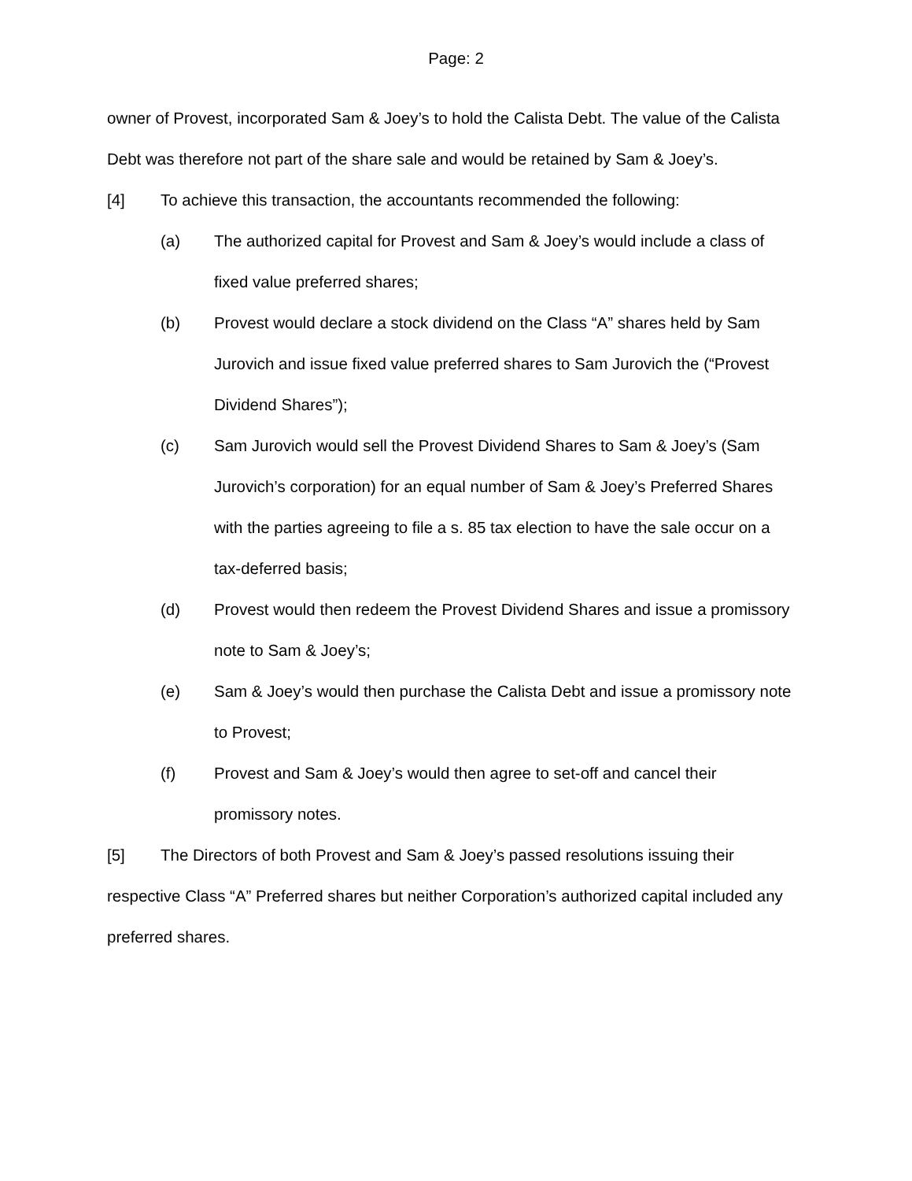Page: 2
owner of Provest, incorporated Sam & Joey’s to hold the Calista Debt. The value of the Calista Debt was therefore not part of the share sale and would be retained by Sam & Joey’s.
[4] To achieve this transaction, the accountants recommended the following:
(a) The authorized capital for Provest and Sam & Joey’s would include a class of fixed value preferred shares;
(b) Provest would declare a stock dividend on the Class “A” shares held by Sam Jurovich and issue fixed value preferred shares to Sam Jurovich the (“Provest Dividend Shares”);
(c) Sam Jurovich would sell the Provest Dividend Shares to Sam & Joey’s (Sam Jurovich’s corporation) for an equal number of Sam & Joey’s Preferred Shares with the parties agreeing to file a s. 85 tax election to have the sale occur on a tax-deferred basis;
(d) Provest would then redeem the Provest Dividend Shares and issue a promissory note to Sam & Joey’s;
(e) Sam & Joey’s would then purchase the Calista Debt and issue a promissory note to Provest;
(f) Provest and Sam & Joey’s would then agree to set-off and cancel their promissory notes.
[5] The Directors of both Provest and Sam & Joey’s passed resolutions issuing their respective Class “A” Preferred shares but neither Corporation’s authorized capital included any preferred shares.